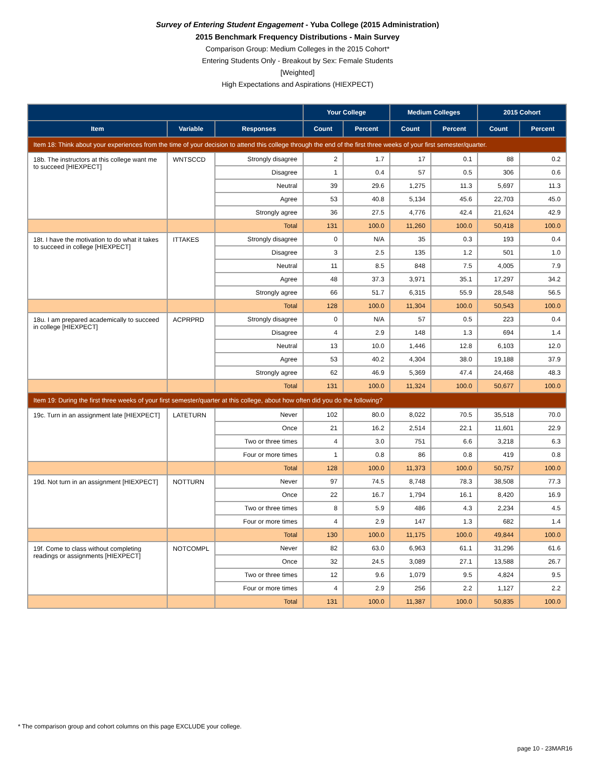Survey of Entering Student Engagement - Yuba College (2015 Administration)
2015 Benchmark Frequency Distributions - Main Survey
Comparison Group: Medium Colleges in the 2015 Cohort*
Entering Students Only - Breakout by Sex: Female Students
[Weighted]
High Expectations and Aspirations (HIEXPECT)
| | | | Your College | | Medium Colleges | | 2015 Cohort | |
| --- | --- | --- | --- | --- | --- | --- | --- | --- |
| Item | Variable | Responses | Count | Percent | Count | Percent | Count | Percent |
| Item 18: Think about your experiences from the time of your decision to attend this college through the end of the first three weeks of your first semester/quarter. | | | | | | | | |
| 18b. The instructors at this college want me to succeed [HIEXPECT] | WNTSCCD | Strongly disagree | 2 | 1.7 | 17 | 0.1 | 88 | 0.2 |
| | | Disagree | 1 | 0.4 | 57 | 0.5 | 306 | 0.6 |
| | | Neutral | 39 | 29.6 | 1,275 | 11.3 | 5,697 | 11.3 |
| | | Agree | 53 | 40.8 | 5,134 | 45.6 | 22,703 | 45.0 |
| | | Strongly agree | 36 | 27.5 | 4,776 | 42.4 | 21,624 | 42.9 |
| | | Total | 131 | 100.0 | 11,260 | 100.0 | 50,418 | 100.0 |
| 18t. I have the motivation to do what it takes to succeed in college [HIEXPECT] | ITTAKES | Strongly disagree | 0 | N/A | 35 | 0.3 | 193 | 0.4 |
| | | Disagree | 3 | 2.5 | 135 | 1.2 | 501 | 1.0 |
| | | Neutral | 11 | 8.5 | 848 | 7.5 | 4,005 | 7.9 |
| | | Agree | 48 | 37.3 | 3,971 | 35.1 | 17,297 | 34.2 |
| | | Strongly agree | 66 | 51.7 | 6,315 | 55.9 | 28,548 | 56.5 |
| | | Total | 128 | 100.0 | 11,304 | 100.0 | 50,543 | 100.0 |
| 18u. I am prepared academically to succeed in college [HIEXPECT] | ACPRPRD | Strongly disagree | 0 | N/A | 57 | 0.5 | 223 | 0.4 |
| | | Disagree | 4 | 2.9 | 148 | 1.3 | 694 | 1.4 |
| | | Neutral | 13 | 10.0 | 1,446 | 12.8 | 6,103 | 12.0 |
| | | Agree | 53 | 40.2 | 4,304 | 38.0 | 19,188 | 37.9 |
| | | Strongly agree | 62 | 46.9 | 5,369 | 47.4 | 24,468 | 48.3 |
| | | Total | 131 | 100.0 | 11,324 | 100.0 | 50,677 | 100.0 |
| Item 19: During the first three weeks of your first semester/quarter at this college, about how often did you do the following? | | | | | | | | |
| 19c. Turn in an assignment late [HIEXPECT] | LATETURN | Never | 102 | 80.0 | 8,022 | 70.5 | 35,518 | 70.0 |
| | | Once | 21 | 16.2 | 2,514 | 22.1 | 11,601 | 22.9 |
| | | Two or three times | 4 | 3.0 | 751 | 6.6 | 3,218 | 6.3 |
| | | Four or more times | 1 | 0.8 | 86 | 0.8 | 419 | 0.8 |
| | | Total | 128 | 100.0 | 11,373 | 100.0 | 50,757 | 100.0 |
| 19d. Not turn in an assignment [HIEXPECT] | NOTTURN | Never | 97 | 74.5 | 8,748 | 78.3 | 38,508 | 77.3 |
| | | Once | 22 | 16.7 | 1,794 | 16.1 | 8,420 | 16.9 |
| | | Two or three times | 8 | 5.9 | 486 | 4.3 | 2,234 | 4.5 |
| | | Four or more times | 4 | 2.9 | 147 | 1.3 | 682 | 1.4 |
| | | Total | 130 | 100.0 | 11,175 | 100.0 | 49,844 | 100.0 |
| 19f. Come to class without completing readings or assignments [HIEXPECT] | NOTCOMPL | Never | 82 | 63.0 | 6,963 | 61.1 | 31,296 | 61.6 |
| | | Once | 32 | 24.5 | 3,089 | 27.1 | 13,588 | 26.7 |
| | | Two or three times | 12 | 9.6 | 1,079 | 9.5 | 4,824 | 9.5 |
| | | Four or more times | 4 | 2.9 | 256 | 2.2 | 1,127 | 2.2 |
| | | Total | 131 | 100.0 | 11,387 | 100.0 | 50,835 | 100.0 |
* The comparison group and cohort columns on this page EXCLUDE your college.
page 10 - 23MAR16